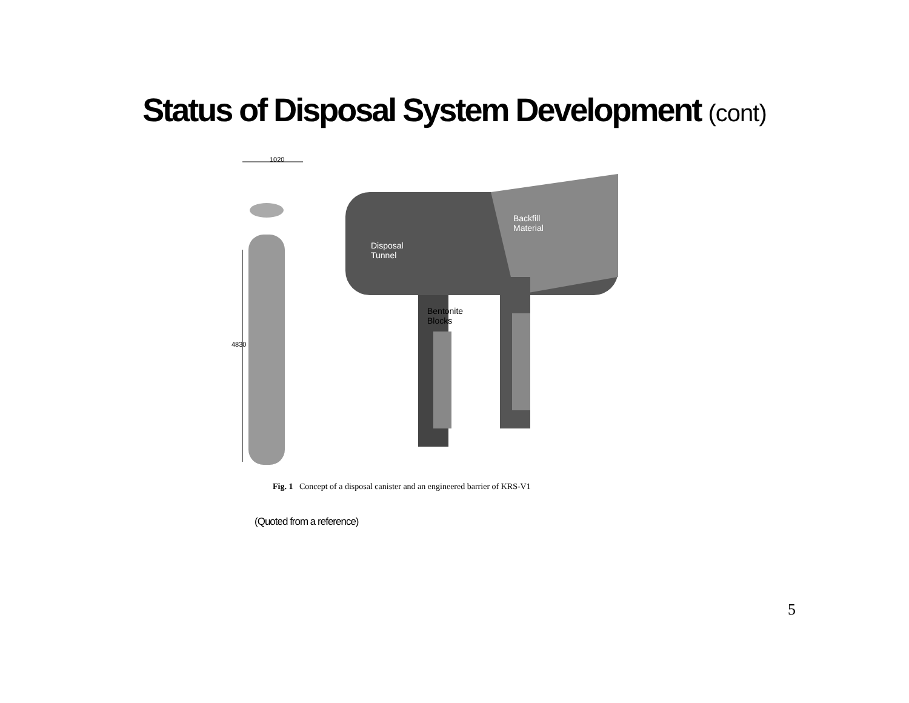Status of Disposal System Development (cont)
1020
4830
Disposal
Tunnel
Backfill
Material
Bentonite
Blocks
Fig. 1 Concept of a disposal canister and an engineered barrier of KRS-V1
(Quoted from a reference)
5